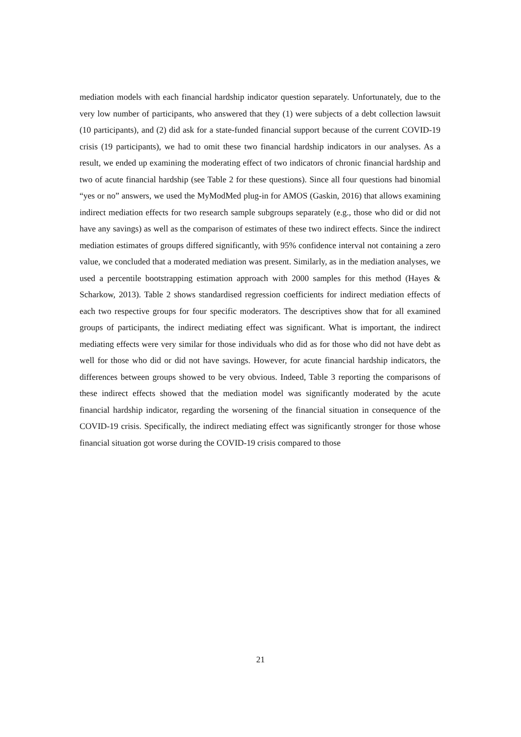mediation models with each financial hardship indicator question separately. Unfortunately, due to the very low number of participants, who answered that they (1) were subjects of a debt collection lawsuit (10 participants), and (2) did ask for a state-funded financial support because of the current COVID-19 crisis (19 participants), we had to omit these two financial hardship indicators in our analyses. As a result, we ended up examining the moderating effect of two indicators of chronic financial hardship and two of acute financial hardship (see Table 2 for these questions). Since all four questions had binomial “yes or no” answers, we used the MyModMed plug-in for AMOS (Gaskin, 2016) that allows examining indirect mediation effects for two research sample subgroups separately (e.g., those who did or did not have any savings) as well as the comparison of estimates of these two indirect effects. Since the indirect mediation estimates of groups differed significantly, with 95% confidence interval not containing a zero value, we concluded that a moderated mediation was present. Similarly, as in the mediation analyses, we used a percentile bootstrapping estimation approach with 2000 samples for this method (Hayes & Scharkow, 2013). Table 2 shows standardised regression coefficients for indirect mediation effects of each two respective groups for four specific moderators. The descriptives show that for all examined groups of participants, the indirect mediating effect was significant. What is important, the indirect mediating effects were very similar for those individuals who did as for those who did not have debt as well for those who did or did not have savings. However, for acute financial hardship indicators, the differences between groups showed to be very obvious. Indeed, Table 3 reporting the comparisons of these indirect effects showed that the mediation model was significantly moderated by the acute financial hardship indicator, regarding the worsening of the financial situation in consequence of the COVID-19 crisis. Specifically, the indirect mediating effect was significantly stronger for those whose financial situation got worse during the COVID-19 crisis compared to those
21